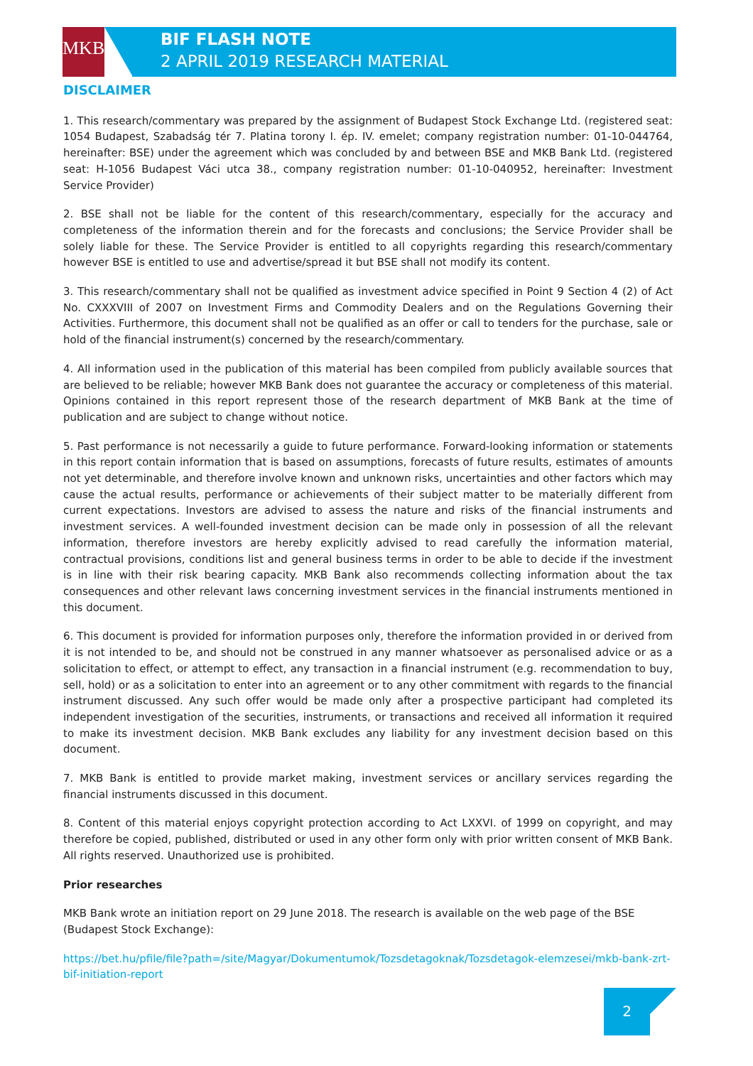MKB
BIF FLASH NOTE
2 APRIL 2019 RESEARCH MATERIAL
DISCLAIMER
1. This research/commentary was prepared by the assignment of Budapest Stock Exchange Ltd. (registered seat: 1054 Budapest, Szabadság tér 7. Platina torony I. ép. IV. emelet; company registration number: 01-10-044764, hereinafter: BSE) under the agreement which was concluded by and between BSE and MKB Bank Ltd. (registered seat: H-1056 Budapest Váci utca 38., company registration number: 01-10-040952, hereinafter: Investment Service Provider)
2. BSE shall not be liable for the content of this research/commentary, especially for the accuracy and completeness of the information therein and for the forecasts and conclusions; the Service Provider shall be solely liable for these. The Service Provider is entitled to all copyrights regarding this research/commentary however BSE is entitled to use and advertise/spread it but BSE shall not modify its content.
3. This research/commentary shall not be qualified as investment advice specified in Point 9 Section 4 (2) of Act No. CXXXVIII of 2007 on Investment Firms and Commodity Dealers and on the Regulations Governing their Activities. Furthermore, this document shall not be qualified as an offer or call to tenders for the purchase, sale or hold of the financial instrument(s) concerned by the research/commentary.
4. All information used in the publication of this material has been compiled from publicly available sources that are believed to be reliable; however MKB Bank does not guarantee the accuracy or completeness of this material. Opinions contained in this report represent those of the research department of MKB Bank at the time of publication and are subject to change without notice.
5. Past performance is not necessarily a guide to future performance. Forward-looking information or statements in this report contain information that is based on assumptions, forecasts of future results, estimates of amounts not yet determinable, and therefore involve known and unknown risks, uncertainties and other factors which may cause the actual results, performance or achievements of their subject matter to be materially different from current expectations. Investors are advised to assess the nature and risks of the financial instruments and investment services. A well-founded investment decision can be made only in possession of all the relevant information, therefore investors are hereby explicitly advised to read carefully the information material, contractual provisions, conditions list and general business terms in order to be able to decide if the investment is in line with their risk bearing capacity. MKB Bank also recommends collecting information about the tax consequences and other relevant laws concerning investment services in the financial instruments mentioned in this document.
6. This document is provided for information purposes only, therefore the information provided in or derived from it is not intended to be, and should not be construed in any manner whatsoever as personalised advice or as a solicitation to effect, or attempt to effect, any transaction in a financial instrument (e.g. recommendation to buy, sell, hold) or as a solicitation to enter into an agreement or to any other commitment with regards to the financial instrument discussed. Any such offer would be made only after a prospective participant had completed its independent investigation of the securities, instruments, or transactions and received all information it required to make its investment decision. MKB Bank excludes any liability for any investment decision based on this document.
7. MKB Bank is entitled to provide market making, investment services or ancillary services regarding the financial instruments discussed in this document.
8. Content of this material enjoys copyright protection according to Act LXXVI. of 1999 on copyright, and may therefore be copied, published, distributed or used in any other form only with prior written consent of MKB Bank. All rights reserved. Unauthorized use is prohibited.
Prior researches
MKB Bank wrote an initiation report on 29 June 2018. The research is available on the web page of the BSE (Budapest Stock Exchange):
https://bet.hu/pfile/file?path=/site/Magyar/Dokumentumok/Tozsdetagoknak/Tozsdetagok-elemzesei/mkb-bank-zrt-bif-initiation-report
2